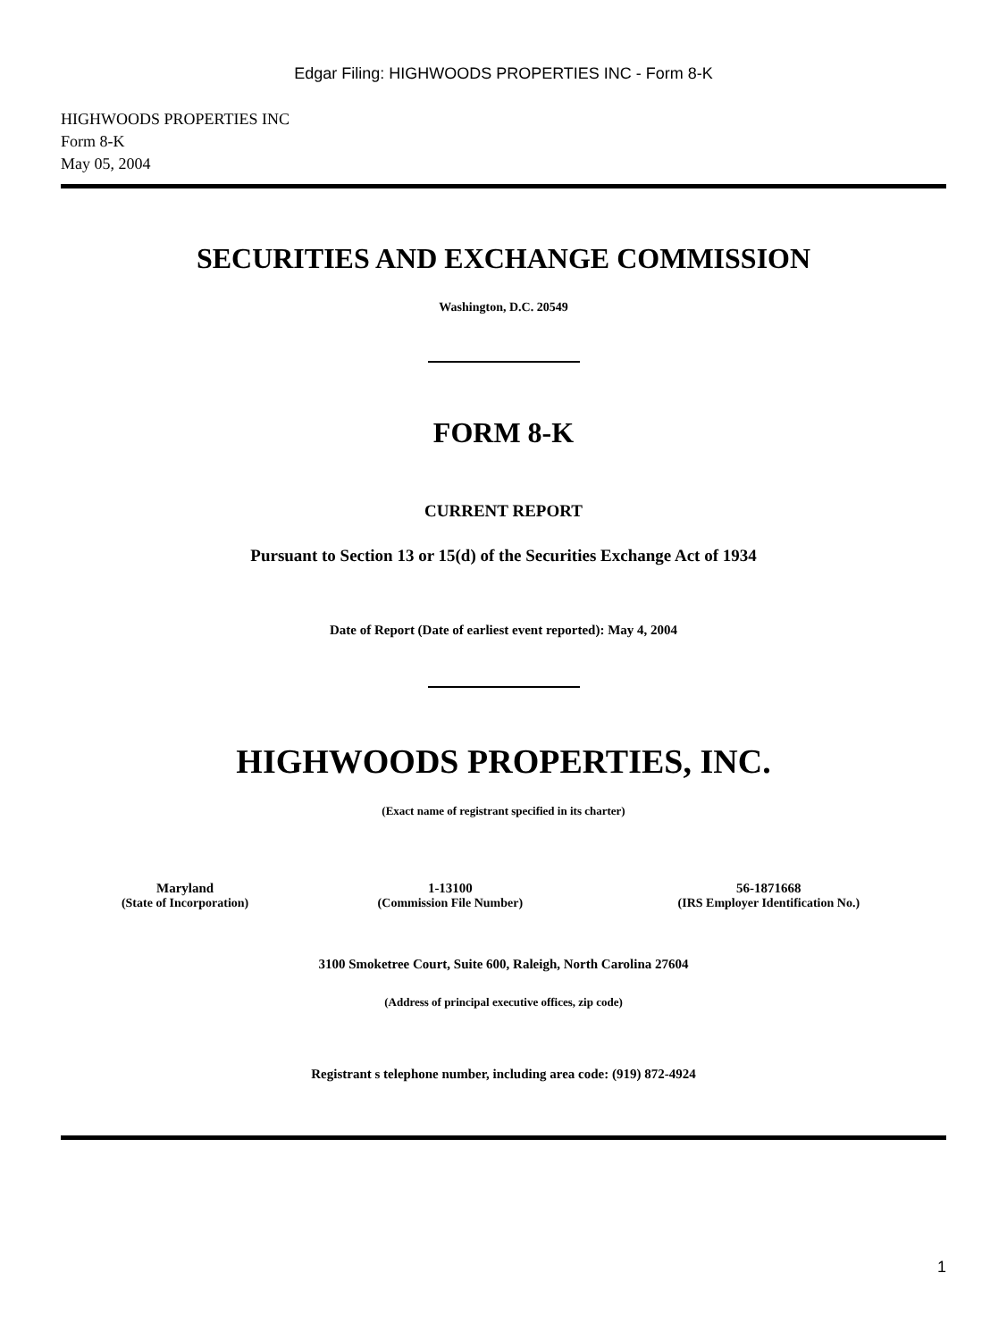Edgar Filing: HIGHWOODS PROPERTIES INC - Form 8-K
HIGHWOODS PROPERTIES INC
Form 8-K
May 05, 2004
SECURITIES AND EXCHANGE COMMISSION
Washington, D.C. 20549
FORM 8-K
CURRENT REPORT
Pursuant to Section 13 or 15(d) of the Securities Exchange Act of 1934
Date of Report (Date of earliest event reported): May 4, 2004
HIGHWOODS PROPERTIES, INC.
(Exact name of registrant specified in its charter)
| Maryland | 1-13100 | 56-1871668 |
| (State of Incorporation) | (Commission File Number) | (IRS Employer Identification No.) |
3100 Smoketree Court, Suite 600, Raleigh, North Carolina 27604
(Address of principal executive offices, zip code)
Registrant s telephone number, including area code: (919) 872-4924
1